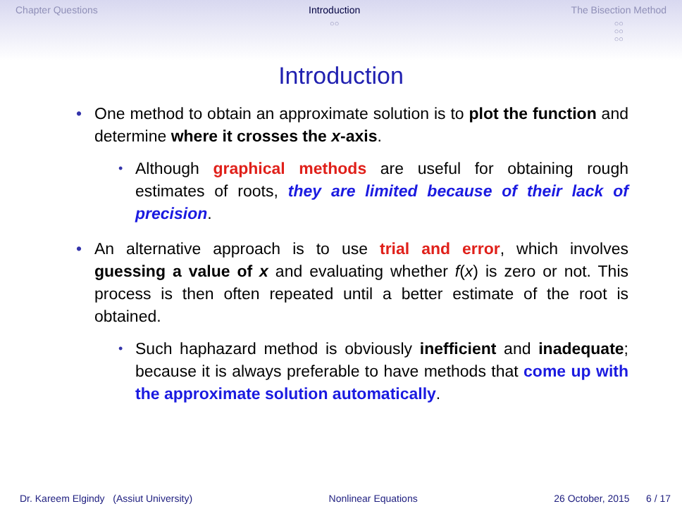Chapter Questions Introduction
○○
The Bisection Method
○○
○○
○○
Introduction
• One method to obtain an approximate solution is to plot the function and determine where it crosses the x-axis.
• Although graphical methods are useful for obtaining rough estimates of roots, they are limited because of their lack of precision.
• An alternative approach is to use trial and error, which involves guessing a value of x and evaluating whether f(x) is zero or not. This process is then often repeated until a better estimate of the root is obtained.
• Such haphazard method is obviously inefficient and inadequate; because it is always preferable to have methods that come up with the approximate solution automatically.
Dr. Kareem Elgindy (Assiut University) Nonlinear Equations 26 October, 2015 6 / 17